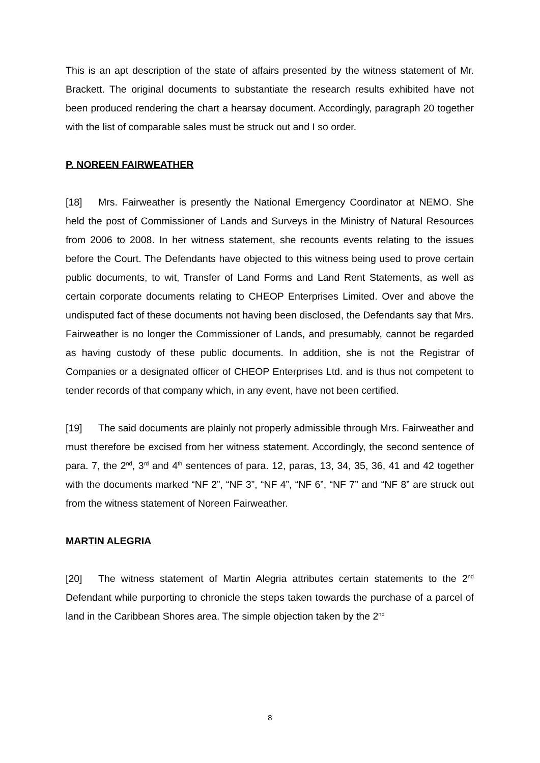This is an apt description of the state of affairs presented by the witness statement of Mr. Brackett. The original documents to substantiate the research results exhibited have not been produced rendering the chart a hearsay document. Accordingly, paragraph 20 together with the list of comparable sales must be struck out and I so order.
P. NOREEN FAIRWEATHER
[18] Mrs. Fairweather is presently the National Emergency Coordinator at NEMO. She held the post of Commissioner of Lands and Surveys in the Ministry of Natural Resources from 2006 to 2008. In her witness statement, she recounts events relating to the issues before the Court. The Defendants have objected to this witness being used to prove certain public documents, to wit, Transfer of Land Forms and Land Rent Statements, as well as certain corporate documents relating to CHEOP Enterprises Limited. Over and above the undisputed fact of these documents not having been disclosed, the Defendants say that Mrs. Fairweather is no longer the Commissioner of Lands, and presumably, cannot be regarded as having custody of these public documents. In addition, she is not the Registrar of Companies or a designated officer of CHEOP Enterprises Ltd. and is thus not competent to tender records of that company which, in any event, have not been certified.
[19] The said documents are plainly not properly admissible through Mrs. Fairweather and must therefore be excised from her witness statement. Accordingly, the second sentence of para. 7, the 2<sup>nd</sup>, 3<sup>rd</sup> and 4<sup>th</sup> sentences of para. 12, paras, 13, 34, 35, 36, 41 and 42 together with the documents marked “NF 2”, “NF 3”, “NF 4”, “NF 6”, “NF 7” and “NF 8” are struck out from the witness statement of Noreen Fairweather.
MARTIN ALEGRIA
[20] The witness statement of Martin Alegria attributes certain statements to the 2<sup>nd</sup> Defendant while purporting to chronicle the steps taken towards the purchase of a parcel of land in the Caribbean Shores area. The simple objection taken by the 2<sup>nd</sup>
8